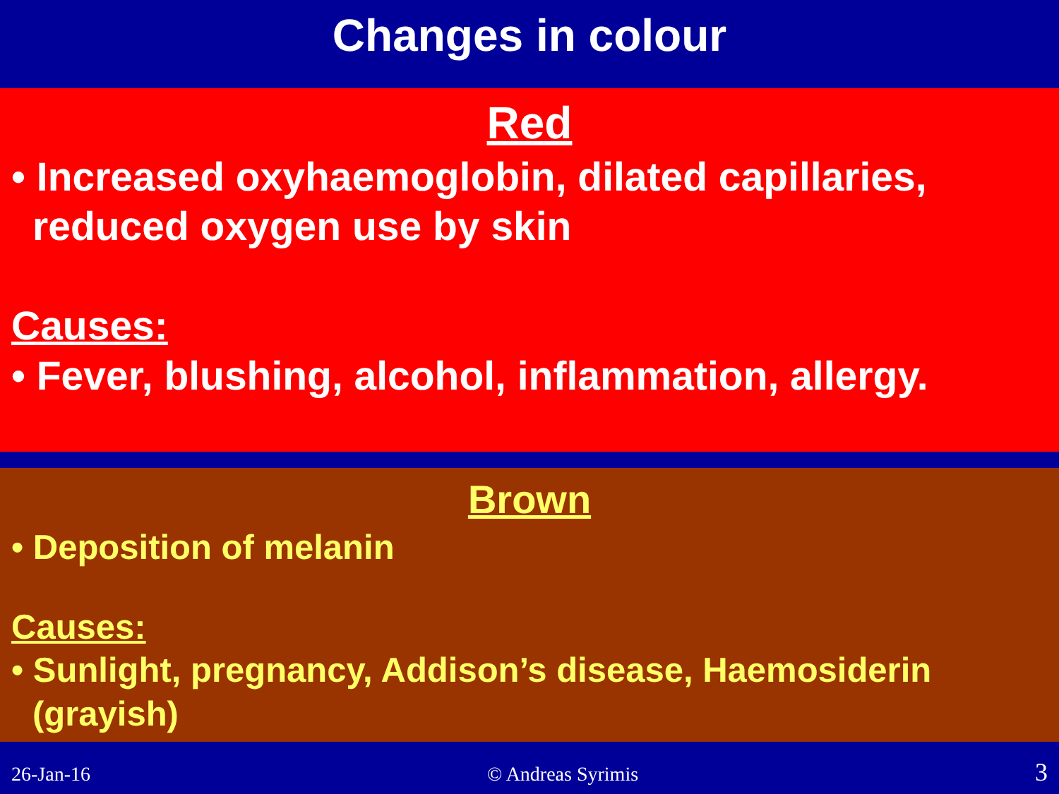Changes in colour
Red
• Increased oxyhaemoglobin, dilated capillaries, reduced oxygen use by skin
Causes:
• Fever, blushing, alcohol, inflammation, allergy.
Brown
• Deposition of melanin
Causes:
• Sunlight, pregnancy, Addison’s disease, Haemosiderin (grayish)
26-Jan-16 © Andreas Syrimis 3